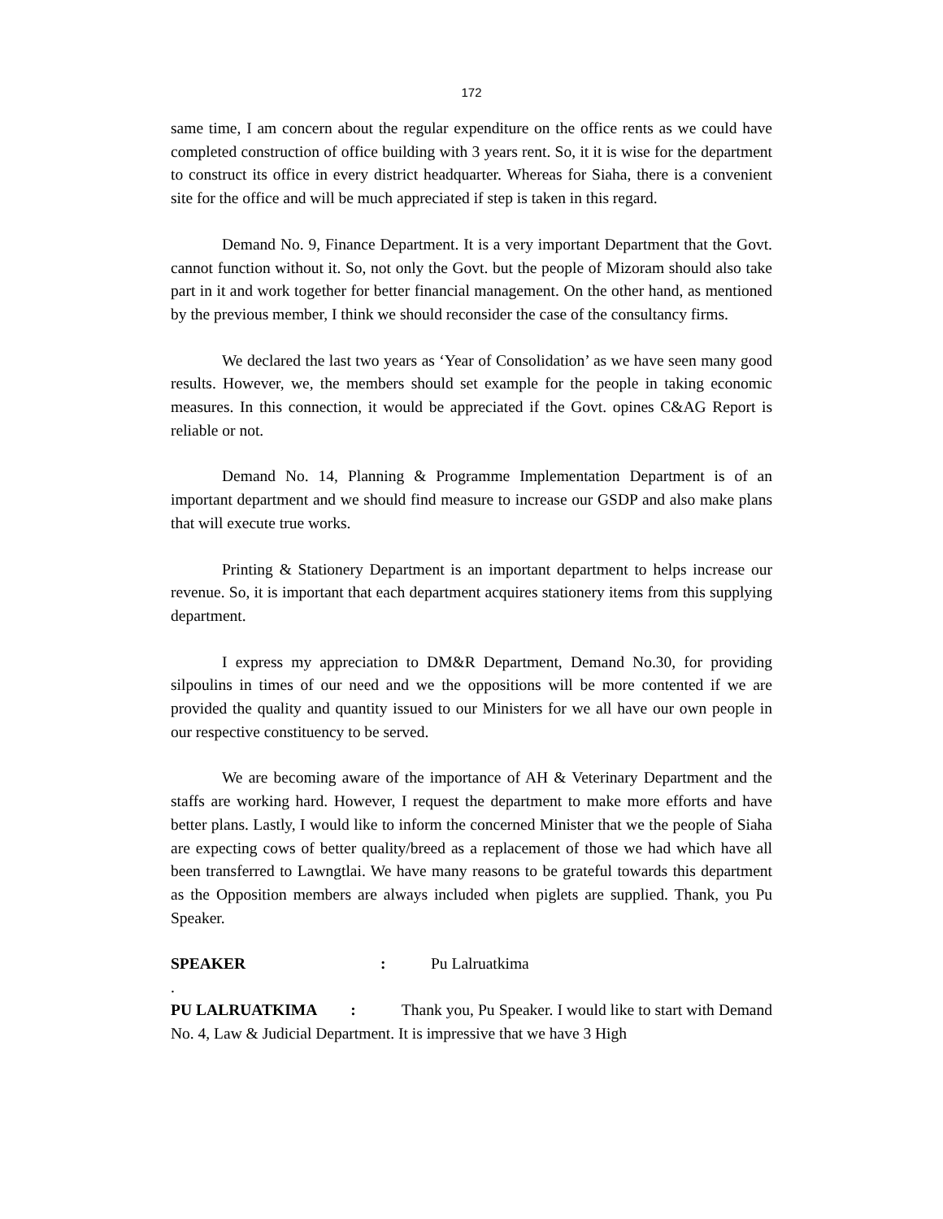172
same time, I am concern about the regular expenditure on the office rents as we could have completed construction of office building with 3 years rent. So, it it is wise for the department to construct its office in every district headquarter. Whereas for Siaha, there is a convenient site for the office and will be much appreciated if step is taken in this regard.
Demand No. 9, Finance Department. It is a very important Department that the Govt. cannot function without it. So, not only the Govt. but the people of Mizoram should also take part in it and work together for better financial management. On the other hand, as mentioned by the previous member, I think we should reconsider the case of the consultancy firms.
We declared the last two years as ‘Year of Consolidation’ as we have seen many good results. However, we, the members should set example for the people in taking economic measures. In this connection, it would be appreciated if the Govt. opines C&AG Report is reliable or not.
Demand No. 14, Planning & Programme Implementation Department is of an important department and we should find measure to increase our GSDP and also make plans that will execute true works.
Printing & Stationery Department is an important department to helps increase our revenue. So, it is important that each department acquires stationery items from this supplying department.
I express my appreciation to DM&R Department, Demand No.30, for providing silpoulins in times of our need and we the oppositions will be more contented if we are provided the quality and quantity issued to our Ministers for we all have our own people in our respective constituency to be served.
We are becoming aware of the importance of AH & Veterinary Department and the staffs are working hard. However, I request the department to make more efforts and have better plans. Lastly, I would like to inform the concerned Minister that we the people of Siaha are expecting cows of better quality/breed as a replacement of those we had which have all been transferred to Lawngtlai. We have many reasons to be grateful towards this department as the Opposition members are always included when piglets are supplied. Thank, you Pu Speaker.
SPEAKER: Pu Lalruatkima
.
PU LALRUATKIMA : Thank you, Pu Speaker. I would like to start with Demand No. 4, Law & Judicial Department. It is impressive that we have 3 High